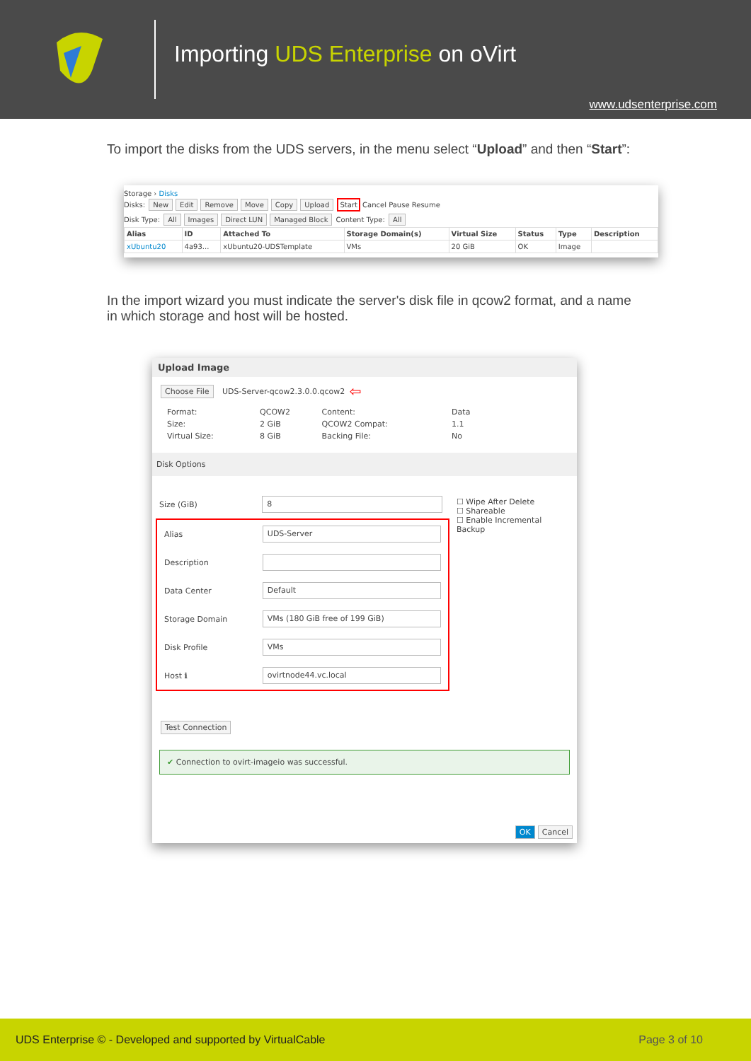Importing UDS Enterprise on oVirt
www.udsenterprise.com
To import the disks from the UDS servers, in the menu select “Upload” and then “Start”:
Storage › Disks
Disks: New Edit Remove Move Copy Upload Start Cancel Pause Resume
Disk Type: All Images Direct LUN Managed Block Content Type: All
| Alias | ID | Attached To | Storage Domain(s) | Virtual Size | Status | Type | Description |
| --- | --- | --- | --- | --- | --- | --- | --- |
| xUbuntu20 | 4a93... | xUbuntu20-UDSTemplate | VMs | 20 GiB | OK | Image | |
In the import wizard you must indicate the server's disk file in qcow2 format, and a name in which storage and host will be hosted.
Upload Image
Choose File UDS-Server-qcow2.3.0.0.qcow2 ⇦
| Format: | QCOW2 | Content: | Data |
| Size: | 2 GiB | QCOW2 Compat: | 1.1 |
| Virtual Size: | 8 GiB | Backing File: | No |
Disk Options
Size (GiB) 8
Alias UDS-Server
Description
Data Center Default
Storage Domain VMs (180 GiB free of 199 GiB)
Disk Profile VMs
Host ℹ ovirtnode44.vc.local
☐ Wipe After Delete
☐ Shareable
☐ Enable Incremental Backup
Test Connection
✔ Connection to ovirt-imageio was successful.
OK Cancel
UDS Enterprise © - Developed and supported by VirtualCable Page 3 of 10